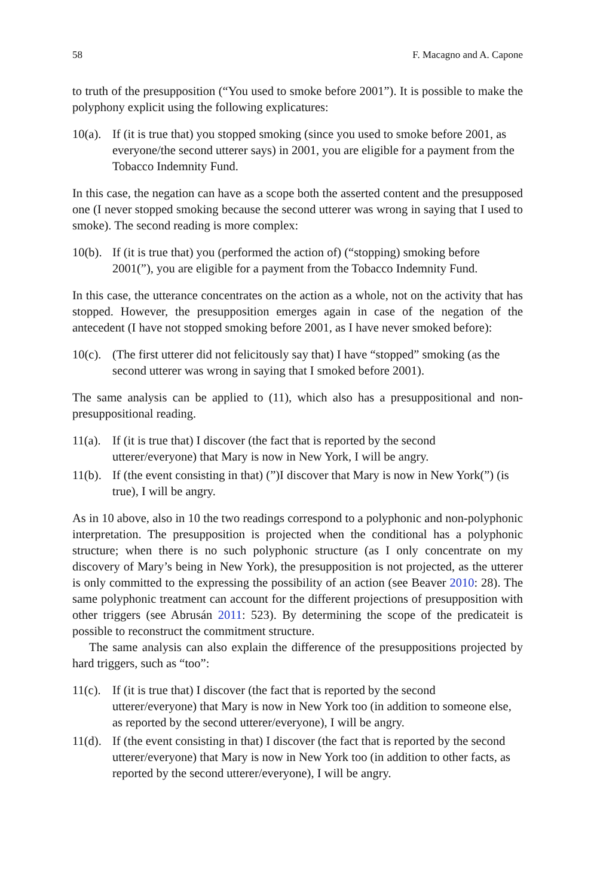58 F. Macagno and A. Capone
to truth of the presupposition (“You used to smoke before 2001”). It is possible to make the polyphony explicit using the following explicatures:
10(a). If (it is true that) you stopped smoking (since you used to smoke before 2001, as everyone/the second utterer says) in 2001, you are eligible for a payment from the Tobacco Indemnity Fund.
In this case, the negation can have as a scope both the asserted content and the presupposed one (I never stopped smoking because the second utterer was wrong in saying that I used to smoke). The second reading is more complex:
10(b). If (it is true that) you (performed the action of) (“stopping) smoking before 2001(”), you are eligible for a payment from the Tobacco Indemnity Fund.
In this case, the utterance concentrates on the action as a whole, not on the activity that has stopped. However, the presupposition emerges again in case of the negation of the antecedent (I have not stopped smoking before 2001, as I have never smoked before):
10(c). (The first utterer did not felicitously say that) I have “stopped” smoking (as the second utterer was wrong in saying that I smoked before 2001).
The same analysis can be applied to (11), which also has a presuppositional and non-presuppositional reading.
11(a). If (it is true that) I discover (the fact that is reported by the second utterer/everyone) that Mary is now in New York, I will be angry.
11(b). If (the event consisting in that) (”)I discover that Mary is now in New York(”) (is true), I will be angry.
As in 10 above, also in 10 the two readings correspond to a polyphonic and non-polyphonic interpretation. The presupposition is projected when the conditional has a polyphonic structure; when there is no such polyphonic structure (as I only concentrate on my discovery of Mary’s being in New York), the presupposition is not projected, as the utterer is only committed to the expressing the possibility of an action (see Beaver 2010: 28). The same polyphonic treatment can account for the different projections of presupposition with other triggers (see Abrusán 2011: 523). By determining the scope of the predicateit is possible to reconstruct the commitment structure.
The same analysis can also explain the difference of the presuppositions projected by hard triggers, such as “too”:
11(c). If (it is true that) I discover (the fact that is reported by the second utterer/everyone) that Mary is now in New York too (in addition to someone else, as reported by the second utterer/everyone), I will be angry.
11(d). If (the event consisting in that) I discover (the fact that is reported by the second utterer/everyone) that Mary is now in New York too (in addition to other facts, as reported by the second utterer/everyone), I will be angry.